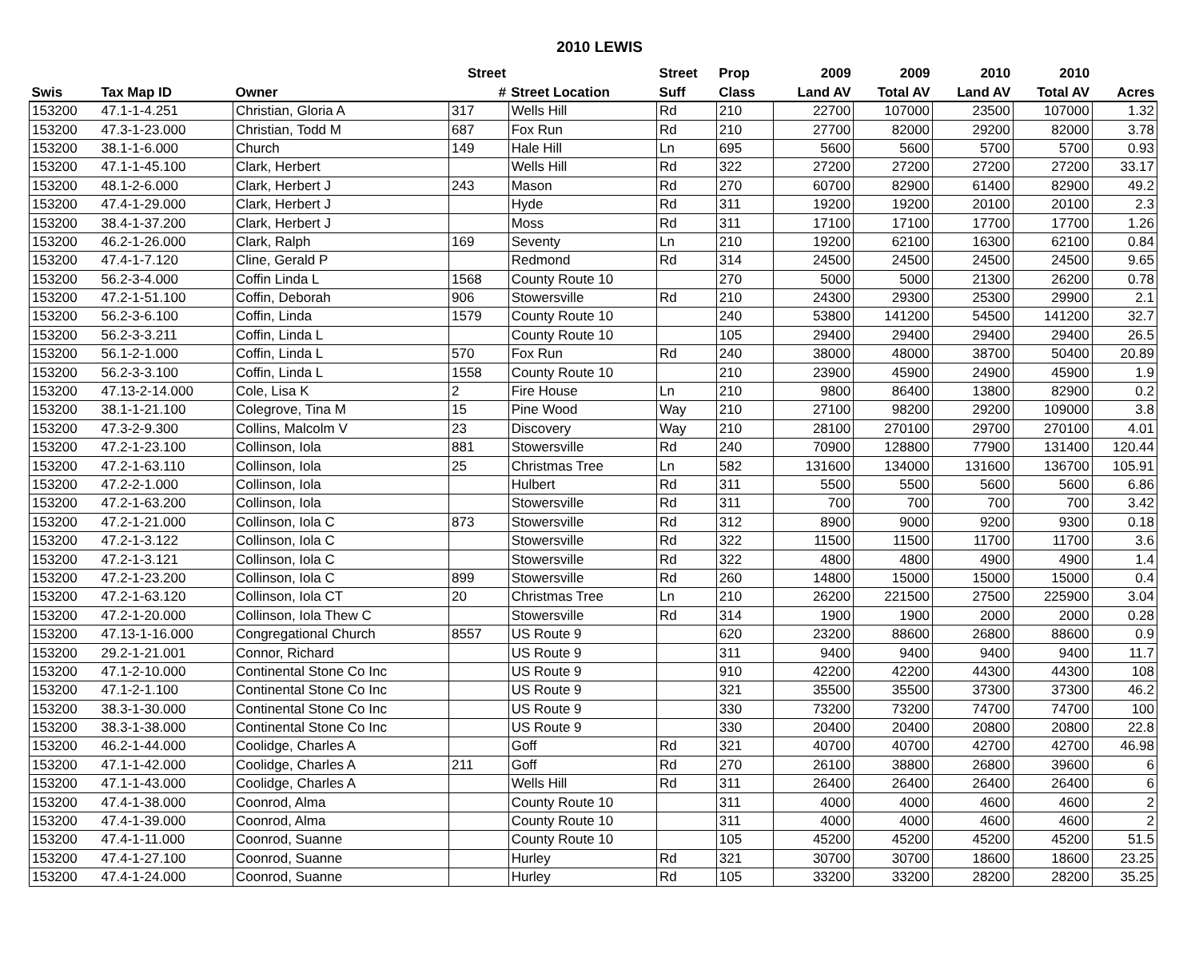2010 LEWIS
| | | | Street | | Street | Prop | 2009 | 2009 | 2010 | 2010 | |
| --- | --- | --- | --- | --- | --- | --- | --- | --- | --- | --- | --- |
| Swis | Tax Map ID | Owner | # | Street Location | Suff | Class | Land AV | Total AV | Land AV | Total AV | Acres |
| 153200 | 47.1-1-4.251 | Christian, Gloria A | 317 | Wells Hill | Rd | 210 | 22700 | 107000 | 23500 | 107000 | 1.32 |
| 153200 | 47.3-1-23.000 | Christian, Todd M | 687 | Fox Run | Rd | 210 | 27700 | 82000 | 29200 | 82000 | 3.78 |
| 153200 | 38.1-1-6.000 | Church | 149 | Hale Hill | Ln | 695 | 5600 | 5600 | 5700 | 5700 | 0.93 |
| 153200 | 47.1-1-45.100 | Clark, Herbert | | Wells Hill | Rd | 322 | 27200 | 27200 | 27200 | 27200 | 33.17 |
| 153200 | 48.1-2-6.000 | Clark, Herbert J | 243 | Mason | Rd | 270 | 60700 | 82900 | 61400 | 82900 | 49.2 |
| 153200 | 47.4-1-29.000 | Clark, Herbert J | | Hyde | Rd | 311 | 19200 | 19200 | 20100 | 20100 | 2.3 |
| 153200 | 38.4-1-37.200 | Clark, Herbert J | | Moss | Rd | 311 | 17100 | 17100 | 17700 | 17700 | 1.26 |
| 153200 | 46.2-1-26.000 | Clark, Ralph | 169 | Seventy | Ln | 210 | 19200 | 62100 | 16300 | 62100 | 0.84 |
| 153200 | 47.4-1-7.120 | Cline, Gerald P | | Redmond | Rd | 314 | 24500 | 24500 | 24500 | 24500 | 9.65 |
| 153200 | 56.2-3-4.000 | Coffin Linda L | 1568 | County Route 10 | | 270 | 5000 | 5000 | 21300 | 26200 | 0.78 |
| 153200 | 47.2-1-51.100 | Coffin, Deborah | 906 | Stowersville | Rd | 210 | 24300 | 29300 | 25300 | 29900 | 2.1 |
| 153200 | 56.2-3-6.100 | Coffin, Linda | 1579 | County Route 10 | | 240 | 53800 | 141200 | 54500 | 141200 | 32.7 |
| 153200 | 56.2-3-3.211 | Coffin, Linda L | | County Route 10 | | 105 | 29400 | 29400 | 29400 | 29400 | 26.5 |
| 153200 | 56.1-2-1.000 | Coffin, Linda L | 570 | Fox Run | Rd | 240 | 38000 | 48000 | 38700 | 50400 | 20.89 |
| 153200 | 56.2-3-3.100 | Coffin, Linda L | 1558 | County Route 10 | | 210 | 23900 | 45900 | 24900 | 45900 | 1.9 |
| 153200 | 47.13-2-14.000 | Cole, Lisa K | 2 | Fire House | Ln | 210 | 9800 | 86400 | 13800 | 82900 | 0.2 |
| 153200 | 38.1-1-21.100 | Colegrove, Tina M | 15 | Pine Wood | Way | 210 | 27100 | 98200 | 29200 | 109000 | 3.8 |
| 153200 | 47.3-2-9.300 | Collins, Malcolm V | 23 | Discovery | Way | 210 | 28100 | 270100 | 29700 | 270100 | 4.01 |
| 153200 | 47.2-1-23.100 | Collinson, Iola | 881 | Stowersville | Rd | 240 | 70900 | 128800 | 77900 | 131400 | 120.44 |
| 153200 | 47.2-1-63.110 | Collinson, Iola | 25 | Christmas Tree | Ln | 582 | 131600 | 134000 | 131600 | 136700 | 105.91 |
| 153200 | 47.2-2-1.000 | Collinson, Iola | | Hulbert | Rd | 311 | 5500 | 5500 | 5600 | 5600 | 6.86 |
| 153200 | 47.2-1-63.200 | Collinson, Iola | | Stowersville | Rd | 311 | 700 | 700 | 700 | 700 | 3.42 |
| 153200 | 47.2-1-21.000 | Collinson, Iola C | 873 | Stowersville | Rd | 312 | 8900 | 9000 | 9200 | 9300 | 0.18 |
| 153200 | 47.2-1-3.122 | Collinson, Iola C | | Stowersville | Rd | 322 | 11500 | 11500 | 11700 | 11700 | 3.6 |
| 153200 | 47.2-1-3.121 | Collinson, Iola C | | Stowersville | Rd | 322 | 4800 | 4800 | 4900 | 4900 | 1.4 |
| 153200 | 47.2-1-23.200 | Collinson, Iola C | 899 | Stowersville | Rd | 260 | 14800 | 15000 | 15000 | 15000 | 0.4 |
| 153200 | 47.2-1-63.120 | Collinson, Iola CT | 20 | Christmas Tree | Ln | 210 | 26200 | 221500 | 27500 | 225900 | 3.04 |
| 153200 | 47.2-1-20.000 | Collinson, Iola Thew C | | Stowersville | Rd | 314 | 1900 | 1900 | 2000 | 2000 | 0.28 |
| 153200 | 47.13-1-16.000 | Congregational Church | 8557 | US Route 9 | | 620 | 23200 | 88600 | 26800 | 88600 | 0.9 |
| 153200 | 29.2-1-21.001 | Connor, Richard | | US Route 9 | | 311 | 9400 | 9400 | 9400 | 9400 | 11.7 |
| 153200 | 47.1-2-10.000 | Continental Stone Co Inc | | US Route 9 | | 910 | 42200 | 42200 | 44300 | 44300 | 108 |
| 153200 | 47.1-2-1.100 | Continental Stone Co Inc | | US Route 9 | | 321 | 35500 | 35500 | 37300 | 37300 | 46.2 |
| 153200 | 38.3-1-30.000 | Continental Stone Co Inc | | US Route 9 | | 330 | 73200 | 73200 | 74700 | 74700 | 100 |
| 153200 | 38.3-1-38.000 | Continental Stone Co Inc | | US Route 9 | | 330 | 20400 | 20400 | 20800 | 20800 | 22.8 |
| 153200 | 46.2-1-44.000 | Coolidge, Charles A | | Goff | Rd | 321 | 40700 | 40700 | 42700 | 42700 | 46.98 |
| 153200 | 47.1-1-42.000 | Coolidge, Charles A | 211 | Goff | Rd | 270 | 26100 | 38800 | 26800 | 39600 | 6 |
| 153200 | 47.1-1-43.000 | Coolidge, Charles A | | Wells Hill | Rd | 311 | 26400 | 26400 | 26400 | 26400 | 6 |
| 153200 | 47.4-1-38.000 | Coonrod, Alma | | County Route 10 | | 311 | 4000 | 4000 | 4600 | 4600 | 2 |
| 153200 | 47.4-1-39.000 | Coonrod, Alma | | County Route 10 | | 311 | 4000 | 4000 | 4600 | 4600 | 2 |
| 153200 | 47.4-1-11.000 | Coonrod, Suanne | | County Route 10 | | 105 | 45200 | 45200 | 45200 | 45200 | 51.5 |
| 153200 | 47.4-1-27.100 | Coonrod, Suanne | | Hurley | Rd | 321 | 30700 | 30700 | 18600 | 18600 | 23.25 |
| 153200 | 47.4-1-24.000 | Coonrod, Suanne | | Hurley | Rd | 105 | 33200 | 33200 | 28200 | 28200 | 35.25 |